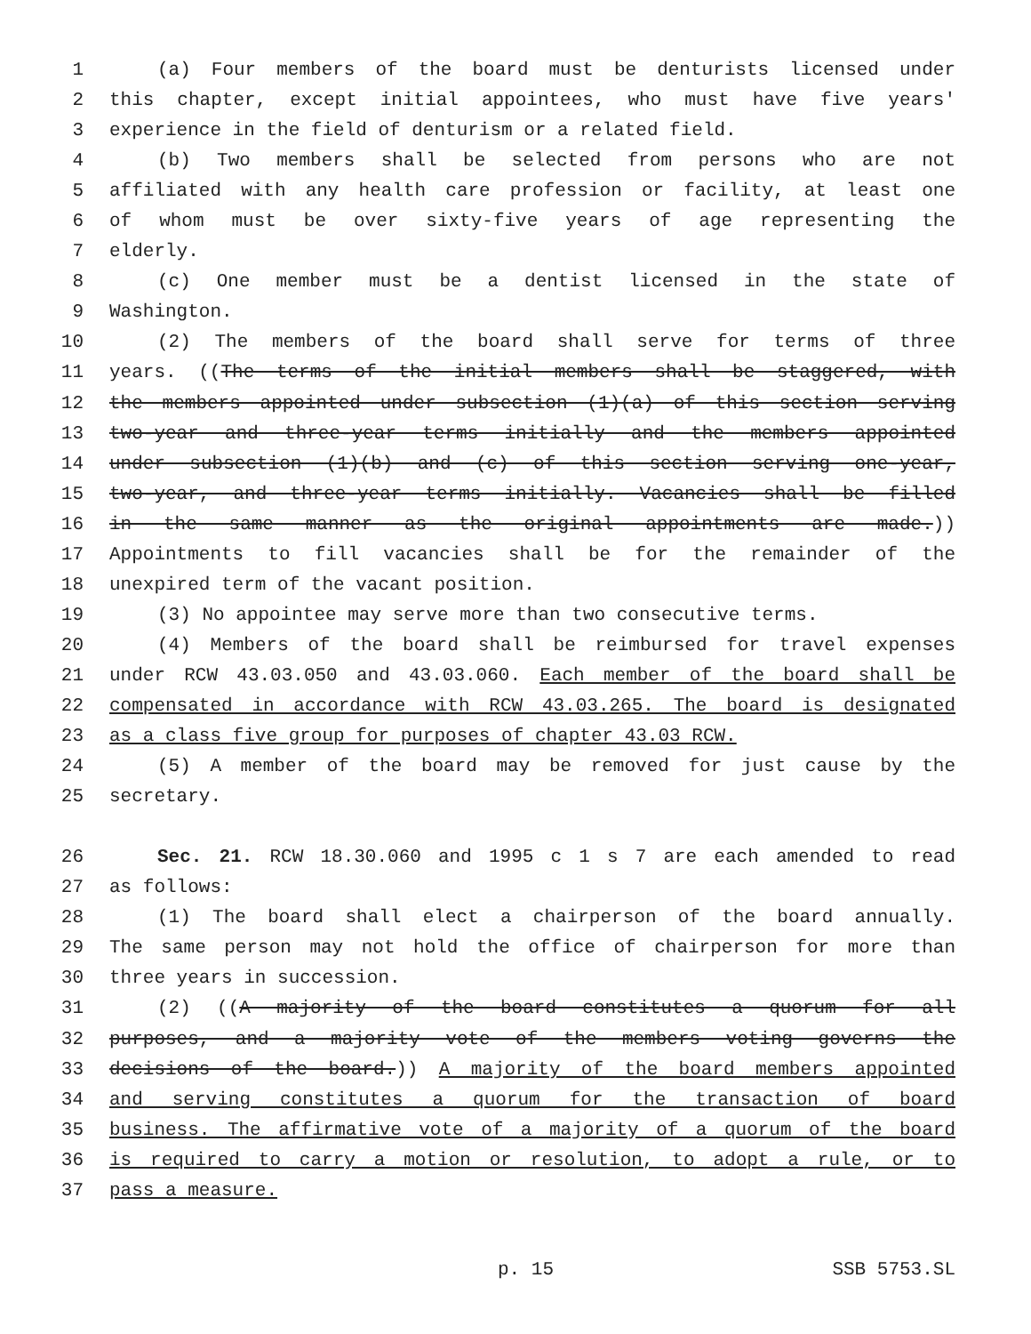1 (a) Four members of the board must be denturists licensed under
2 this chapter, except initial appointees, who must have five years'
3 experience in the field of denturism or a related field.
4 (b) Two members shall be selected from persons who are not
5 affiliated with any health care profession or facility, at least one
6 of whom must be over sixty-five years of age representing the
7 elderly.
8 (c) One member must be a dentist licensed in the state of
9 Washington.
10 (2) The members of the board shall serve for terms of three
11 years. ((The terms of the initial members shall be staggered, with
12 the members appointed under subsection (1)(a) of this section serving
13 two-year and three-year terms initially and the members appointed
14 under subsection (1)(b) and (c) of this section serving one-year,
15 two-year, and three-year terms initially. Vacancies shall be filled
16 in the same manner as the original appointments are made.))
17 Appointments to fill vacancies shall be for the remainder of the
18 unexpired term of the vacant position.
19 (3) No appointee may serve more than two consecutive terms.
20 (4) Members of the board shall be reimbursed for travel expenses
21 under RCW 43.03.050 and 43.03.060. Each member of the board shall be
22 compensated in accordance with RCW 43.03.265. The board is designated
23 as a class five group for purposes of chapter 43.03 RCW.
24 (5) A member of the board may be removed for just cause by the
25 secretary.
26 Sec. 21. RCW 18.30.060 and 1995 c 1 s 7 are each amended to read
27 as follows:
28 (1) The board shall elect a chairperson of the board annually.
29 The same person may not hold the office of chairperson for more than
30 three years in succession.
31 (2) ((A majority of the board constitutes a quorum for all
32 purposes, and a majority vote of the members voting governs the
33 decisions of the board.)) A majority of the board members appointed
34 and serving constitutes a quorum for the transaction of board
35 business. The affirmative vote of a majority of a quorum of the board
36 is required to carry a motion or resolution, to adopt a rule, or to
37 pass a measure.
p. 15 SSB 5753.SL